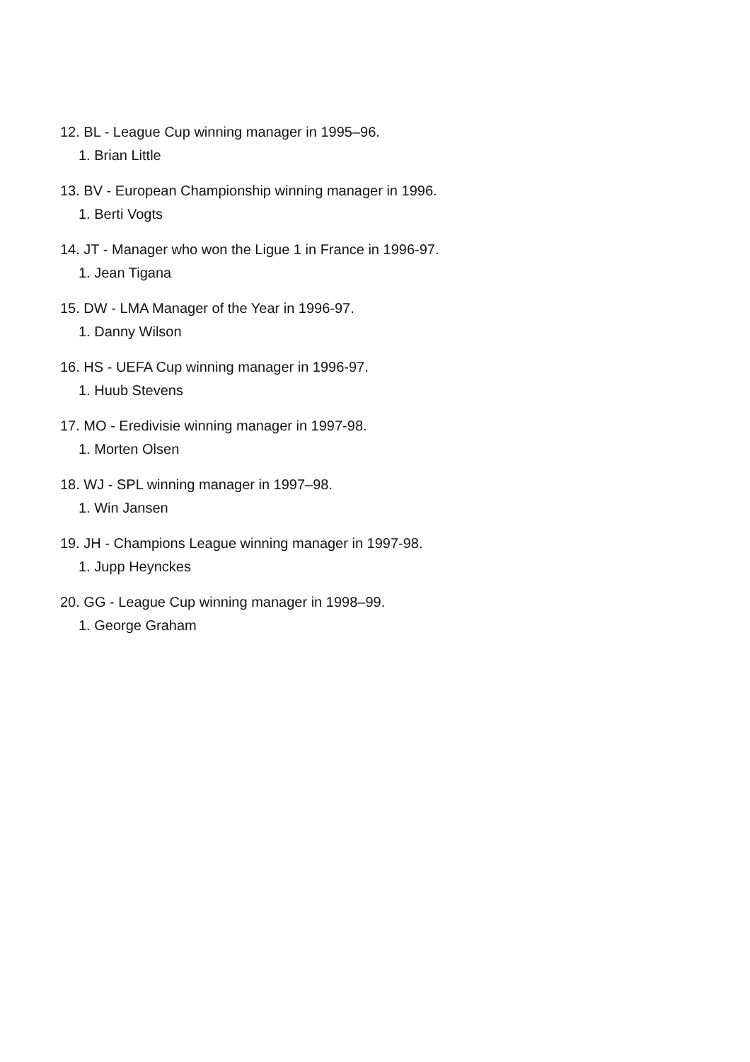12. BL - League Cup winning manager in 1995–96.
1. Brian Little
13. BV - European Championship winning manager in 1996.
1. Berti Vogts
14. JT - Manager who won the Ligue 1 in France in 1996-97.
1. Jean Tigana
15. DW - LMA Manager of the Year in 1996-97.
1. Danny Wilson
16. HS - UEFA Cup winning manager in 1996-97.
1. Huub Stevens
17. MO - Eredivisie winning manager in 1997-98.
1. Morten Olsen
18. WJ - SPL winning manager in 1997–98.
1. Win Jansen
19. JH - Champions League winning manager in 1997-98.
1. Jupp Heynckes
20. GG - League Cup winning manager in 1998–99.
1. George Graham